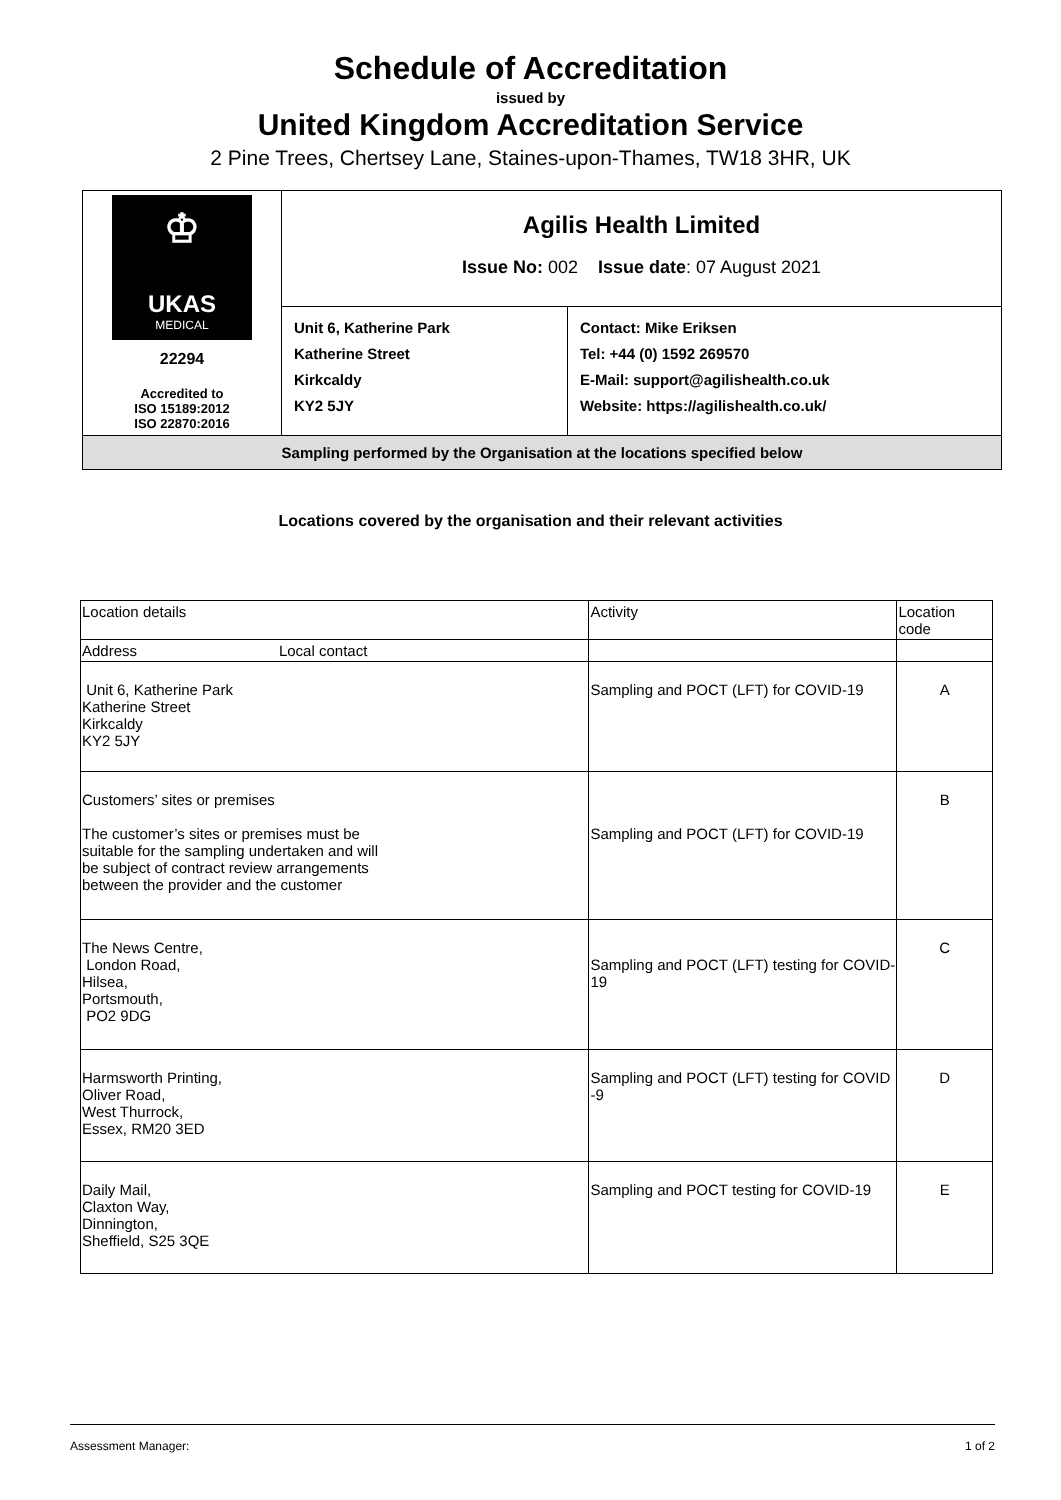Schedule of Accreditation
issued by
United Kingdom Accreditation Service
2 Pine Trees, Chertsey Lane, Staines-upon-Thames, TW18 3HR, UK
| ♔ UKAS MEDICAL 22294 Accredited to ISO 15189:2012 ISO 22870:2016 | Agilis Health Limited Issue No: 002 Issue date : 07 August 2021 | |
| | Unit 6, Katherine Park Katherine Street Kirkcaldy KY2 5JY | Contact: Mike Eriksen Tel: +44 (0) 1592 269570 E-Mail: support@agilishealth.co.uk Website: https://agilishealth.co.uk/ |
| Sampling performed by the Organisation at the locations specified below | | |
Locations covered by the organisation and their relevant activities
| Location details | | Activity | Location code |
| Address | Local contact | | |
| Unit 6, Katherine Park Katherine Street Kirkcaldy KY2 5JY | | Sampling and POCT (LFT) for COVID-19 | A |
| Customers’ sites or premises The customer’s sites or premises must be suitable for the sampling undertaken and will be subject of contract review arrangements between the provider and the customer | | Sampling and POCT (LFT) for COVID-19 | B |
| The News Centre, London Road, Hilsea, Portsmouth, PO2 9DG | | Sampling and POCT (LFT) testing for COVID-19 | C |
| Harmsworth Printing, Oliver Road, West Thurrock, Essex, RM20 3ED | | Sampling and POCT (LFT) testing for COVID -9 | D |
| Daily Mail, Claxton Way, Dinnington, Sheffield, S25 3QE | | Sampling and POCT testing for COVID-19 | E |
Assessment Manager: 1 of 2